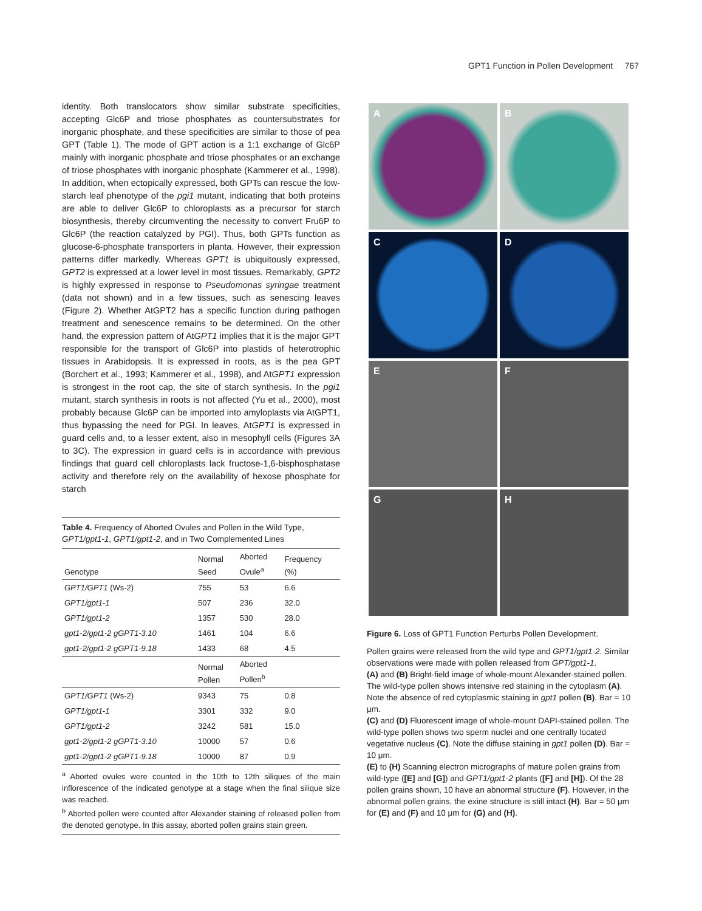GPT1 Function in Pollen Development 767
identity. Both translocators show similar substrate specificities, accepting Glc6P and triose phosphates as countersubstrates for inorganic phosphate, and these specificities are similar to those of pea GPT (Table 1). The mode of GPT action is a 1:1 exchange of Glc6P mainly with inorganic phosphate and triose phosphates or an exchange of triose phosphates with inorganic phosphate (Kammerer et al., 1998). In addition, when ectopically expressed, both GPTs can rescue the low-starch leaf phenotype of the pgi1 mutant, indicating that both proteins are able to deliver Glc6P to chloroplasts as a precursor for starch biosynthesis, thereby circumventing the necessity to convert Fru6P to Glc6P (the reaction catalyzed by PGI). Thus, both GPTs function as glucose-6-phosphate transporters in planta. However, their expression patterns differ markedly. Whereas GPT1 is ubiquitously expressed, GPT2 is expressed at a lower level in most tissues. Remarkably, GPT2 is highly expressed in response to Pseudomonas syringae treatment (data not shown) and in a few tissues, such as senescing leaves (Figure 2). Whether AtGPT2 has a specific function during pathogen treatment and senescence remains to be determined. On the other hand, the expression pattern of AtGPT1 implies that it is the major GPT responsible for the transport of Glc6P into plastids of heterotrophic tissues in Arabidopsis. It is expressed in roots, as is the pea GPT (Borchert et al., 1993; Kammerer et al., 1998), and AtGPT1 expression is strongest in the root cap, the site of starch synthesis. In the pgi1 mutant, starch synthesis in roots is not affected (Yu et al., 2000), most probably because Glc6P can be imported into amyloplasts via AtGPT1, thus bypassing the need for PGI. In leaves, AtGPT1 is expressed in guard cells and, to a lesser extent, also in mesophyll cells (Figures 3A to 3C). The expression in guard cells is in accordance with previous findings that guard cell chloroplasts lack fructose-1,6-bisphosphatase activity and therefore rely on the availability of hexose phosphate for starch
Table 4. Frequency of Aborted Ovules and Pollen in the Wild Type, GPT1/gpt1-1, GPT1/gpt1-2, and in Two Complemented Lines
| Genotype | Normal Seed | Aborted Ovule<sup>a</sup> | Frequency (%) |
| --- | --- | --- | --- |
| GPT1/GPT1 (Ws-2) | 755 | 53 | 6.6 |
| GPT1/gpt1-1 | 507 | 236 | 32.0 |
| GPT1/gpt1-2 | 1357 | 530 | 28.0 |
| gpt1-2/gpt1-2 gGPT1-3.10 | 1461 | 104 | 6.6 |
| gpt1-2/gpt1-2 gGPT1-9.18 | 1433 | 68 | 4.5 |
| | Normal Pollen | Aborted Pollen<sup>b</sup> | |
| GPT1/GPT1 (Ws-2) | 9343 | 75 | 0.8 |
| GPT1/gpt1-1 | 3301 | 332 | 9.0 |
| GPT1/gpt1-2 | 3242 | 581 | 15.0 |
| gpt1-2/gpt1-2 gGPT1-3.10 | 10000 | 57 | 0.6 |
| gpt1-2/gpt1-2 gGPT1-9.18 | 10000 | 87 | 0.9 |
<sup>a</sup> Aborted ovules were counted in the 10th to 12th siliques of the main inflorescence of the indicated genotype at a stage when the final silique size was reached.
<sup>b</sup> Aborted pollen were counted after Alexander staining of released pollen from the denoted genotype. In this assay, aborted pollen grains stain green.
A
B
C
D
E
F
G
H
Figure 6. Loss of GPT1 Function Perturbs Pollen Development.
Pollen grains were released from the wild type and GPT1/gpt1-2. Similar observations were made with pollen released from GPT/gpt1-1.
(A) and (B) Bright-field image of whole-mount Alexander-stained pollen. The wild-type pollen shows intensive red staining in the cytoplasm (A). Note the absence of red cytoplasmic staining in gpt1 pollen (B). Bar = 10 μm.
(C) and (D) Fluorescent image of whole-mount DAPI-stained pollen. The wild-type pollen shows two sperm nuclei and one centrally located vegetative nucleus (C). Note the diffuse staining in gpt1 pollen (D). Bar = 10 μm.
(E) to (H) Scanning electron micrographs of mature pollen grains from wild-type ([E] and [G]) and GPT1/gpt1-2 plants ([F] and [H]). Of the 28 pollen grains shown, 10 have an abnormal structure (F). However, in the abnormal pollen grains, the exine structure is still intact (H). Bar = 50 μm for (E) and (F) and 10 μm for (G) and (H).